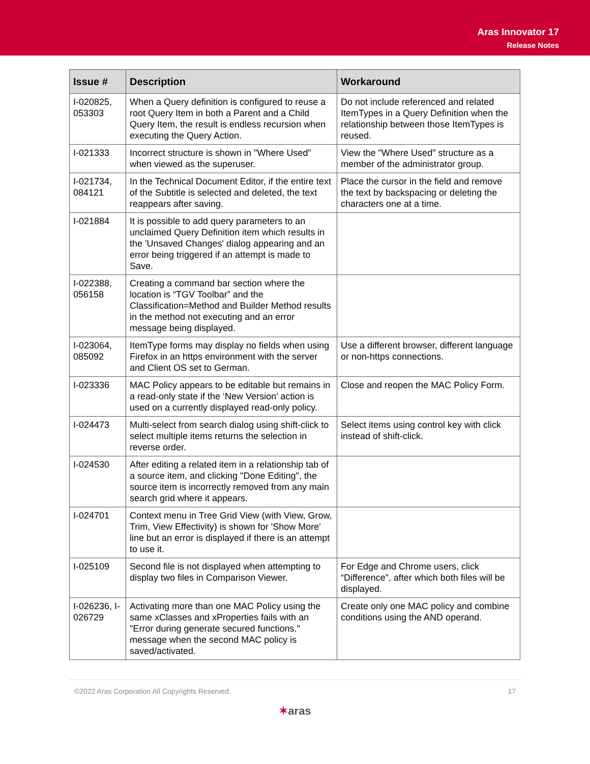Aras Innovator 17
Release Notes
| Issue # | Description | Workaround |
| --- | --- | --- |
| I-020825, 053303 | When a Query definition is configured to reuse a root Query Item in both a Parent and a Child Query Item, the result is endless recursion when executing the Query Action. | Do not include referenced and related ItemTypes in a Query Definition when the relationship between those ItemTypes is reused. |
| I-021333 | Incorrect structure is shown in "Where Used" when viewed as the superuser. | View the "Where Used" structure as a member of the administrator group. |
| I-021734, 084121 | In the Technical Document Editor, if the entire text of the Subtitle is selected and deleted, the text reappears after saving. | Place the cursor in the field and remove the text by backspacing or deleting the characters one at a time. |
| I-021884 | It is possible to add query parameters to an unclaimed Query Definition item which results in the 'Unsaved Changes' dialog appearing and an error being triggered if an attempt is made to Save. | |
| I-022388, 056158 | Creating a command bar section where the location is “TGV Toolbar” and the Classification=Method and Builder Method results in the method not executing and an error message being displayed. | |
| I-023064, 085092 | ItemType forms may display no fields when using Firefox in an https environment with the server and Client OS set to German. | Use a different browser, different language or non-https connections. |
| I-023336 | MAC Policy appears to be editable but remains in a read-only state if the ‘New Version’ action is used on a currently displayed read-only policy. | Close and reopen the MAC Policy Form. |
| I-024473 | Multi-select from search dialog using shift-click to select multiple items returns the selection in reverse order. | Select items using control key with click instead of shift-click. |
| I-024530 | After editing a related item in a relationship tab of a source item, and clicking "Done Editing", the source item is incorrectly removed from any main search grid where it appears. | |
| I-024701 | Context menu in Tree Grid View (with View, Grow, Trim, View Effectivity) is shown for 'Show More' line but an error is displayed if there is an attempt to use it. | |
| I-025109 | Second file is not displayed when attempting to display two files in Comparison Viewer. | For Edge and Chrome users, click “Difference”, after which both files will be displayed. |
| I-026236, I-026729 | Activating more than one MAC Policy using the same xClasses and xProperties fails with an "Error during generate secured functions." message when the second MAC policy is saved/activated. | Create only one MAC policy and combine conditions using the AND operand. |
©2022 Aras Corporation All Copyrights Reserved. 17
✶aras